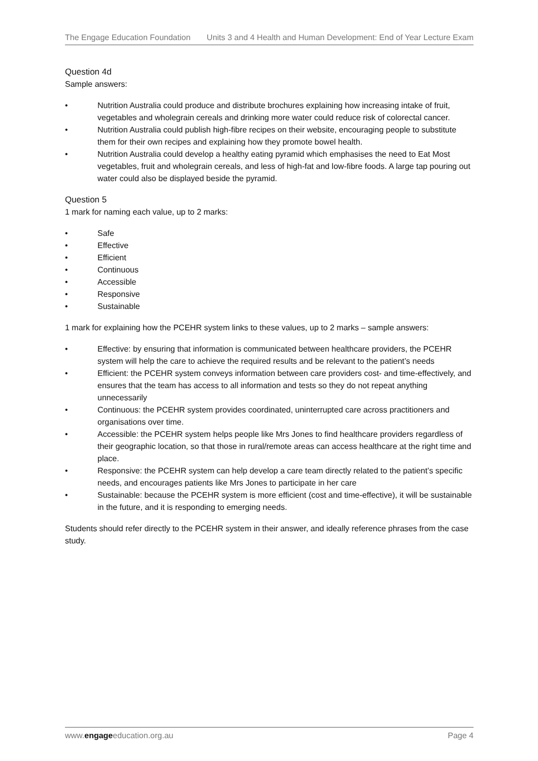The Engage Education Foundation Units 3 and 4 Health and Human Development: End of Year Lecture Exam
Question 4d
Sample answers:
• Nutrition Australia could produce and distribute brochures explaining how increasing intake of fruit, vegetables and wholegrain cereals and drinking more water could reduce risk of colorectal cancer.
• Nutrition Australia could publish high-fibre recipes on their website, encouraging people to substitute them for their own recipes and explaining how they promote bowel health.
• Nutrition Australia could develop a healthy eating pyramid which emphasises the need to Eat Most vegetables, fruit and wholegrain cereals, and less of high-fat and low-fibre foods. A large tap pouring out water could also be displayed beside the pyramid.
Question 5
1 mark for naming each value, up to 2 marks:
• Safe
• Effective
• Efficient
• Continuous
• Accessible
• Responsive
• Sustainable
1 mark for explaining how the PCEHR system links to these values, up to 2 marks – sample answers:
• Effective: by ensuring that information is communicated between healthcare providers, the PCEHR system will help the care to achieve the required results and be relevant to the patient’s needs
• Efficient: the PCEHR system conveys information between care providers cost- and time-effectively, and ensures that the team has access to all information and tests so they do not repeat anything unnecessarily
• Continuous: the PCEHR system provides coordinated, uninterrupted care across practitioners and organisations over time.
• Accessible: the PCEHR system helps people like Mrs Jones to find healthcare providers regardless of their geographic location, so that those in rural/remote areas can access healthcare at the right time and place.
• Responsive: the PCEHR system can help develop a care team directly related to the patient’s specific needs, and encourages patients like Mrs Jones to participate in her care
• Sustainable: because the PCEHR system is more efficient (cost and time-effective), it will be sustainable in the future, and it is responding to emerging needs.
Students should refer directly to the PCEHR system in their answer, and ideally reference phrases from the case study.
www.engageeducation.org.au Page 4